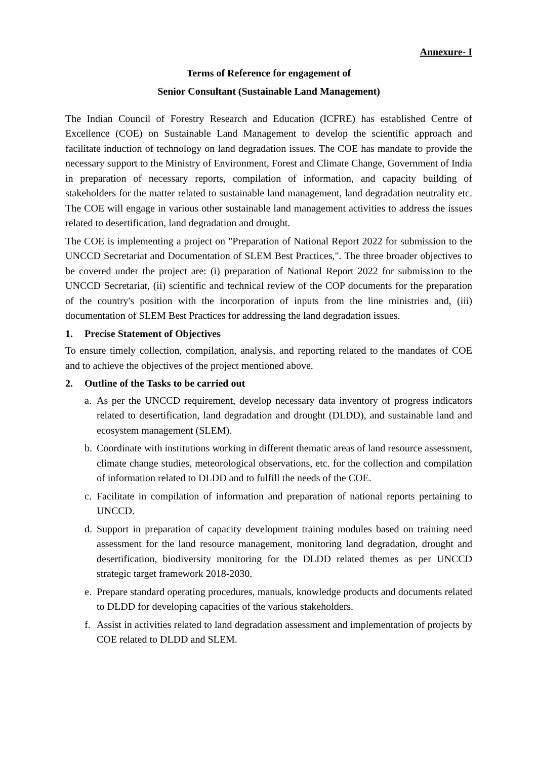Annexure- I
Terms of Reference for engagement of
Senior Consultant (Sustainable Land Management)
The Indian Council of Forestry Research and Education (ICFRE) has established Centre of Excellence (COE) on Sustainable Land Management to develop the scientific approach and facilitate induction of technology on land degradation issues. The COE has mandate to provide the necessary support to the Ministry of Environment, Forest and Climate Change, Government of India in preparation of necessary reports, compilation of information, and capacity building of stakeholders for the matter related to sustainable land management, land degradation neutrality etc. The COE will engage in various other sustainable land management activities to address the issues related to desertification, land degradation and drought.
The COE is implementing a project on "Preparation of National Report 2022 for submission to the UNCCD Secretariat and Documentation of SLEM Best Practices,". The three broader objectives to be covered under the project are: (i) preparation of National Report 2022 for submission to the UNCCD Secretariat, (ii) scientific and technical review of the COP documents for the preparation of the country's position with the incorporation of inputs from the line ministries and, (iii) documentation of SLEM Best Practices for addressing the land degradation issues.
1. Precise Statement of Objectives
To ensure timely collection, compilation, analysis, and reporting related to the mandates of COE and to achieve the objectives of the project mentioned above.
2. Outline of the Tasks to be carried out
a. As per the UNCCD requirement, develop necessary data inventory of progress indicators related to desertification, land degradation and drought (DLDD), and sustainable land and ecosystem management (SLEM).
b. Coordinate with institutions working in different thematic areas of land resource assessment, climate change studies, meteorological observations, etc. for the collection and compilation of information related to DLDD and to fulfill the needs of the COE.
c. Facilitate in compilation of information and preparation of national reports pertaining to UNCCD.
d. Support in preparation of capacity development training modules based on training need assessment for the land resource management, monitoring land degradation, drought and desertification, biodiversity monitoring for the DLDD related themes as per UNCCD strategic target framework 2018-2030.
e. Prepare standard operating procedures, manuals, knowledge products and documents related to DLDD for developing capacities of the various stakeholders.
f. Assist in activities related to land degradation assessment and implementation of projects by COE related to DLDD and SLEM.